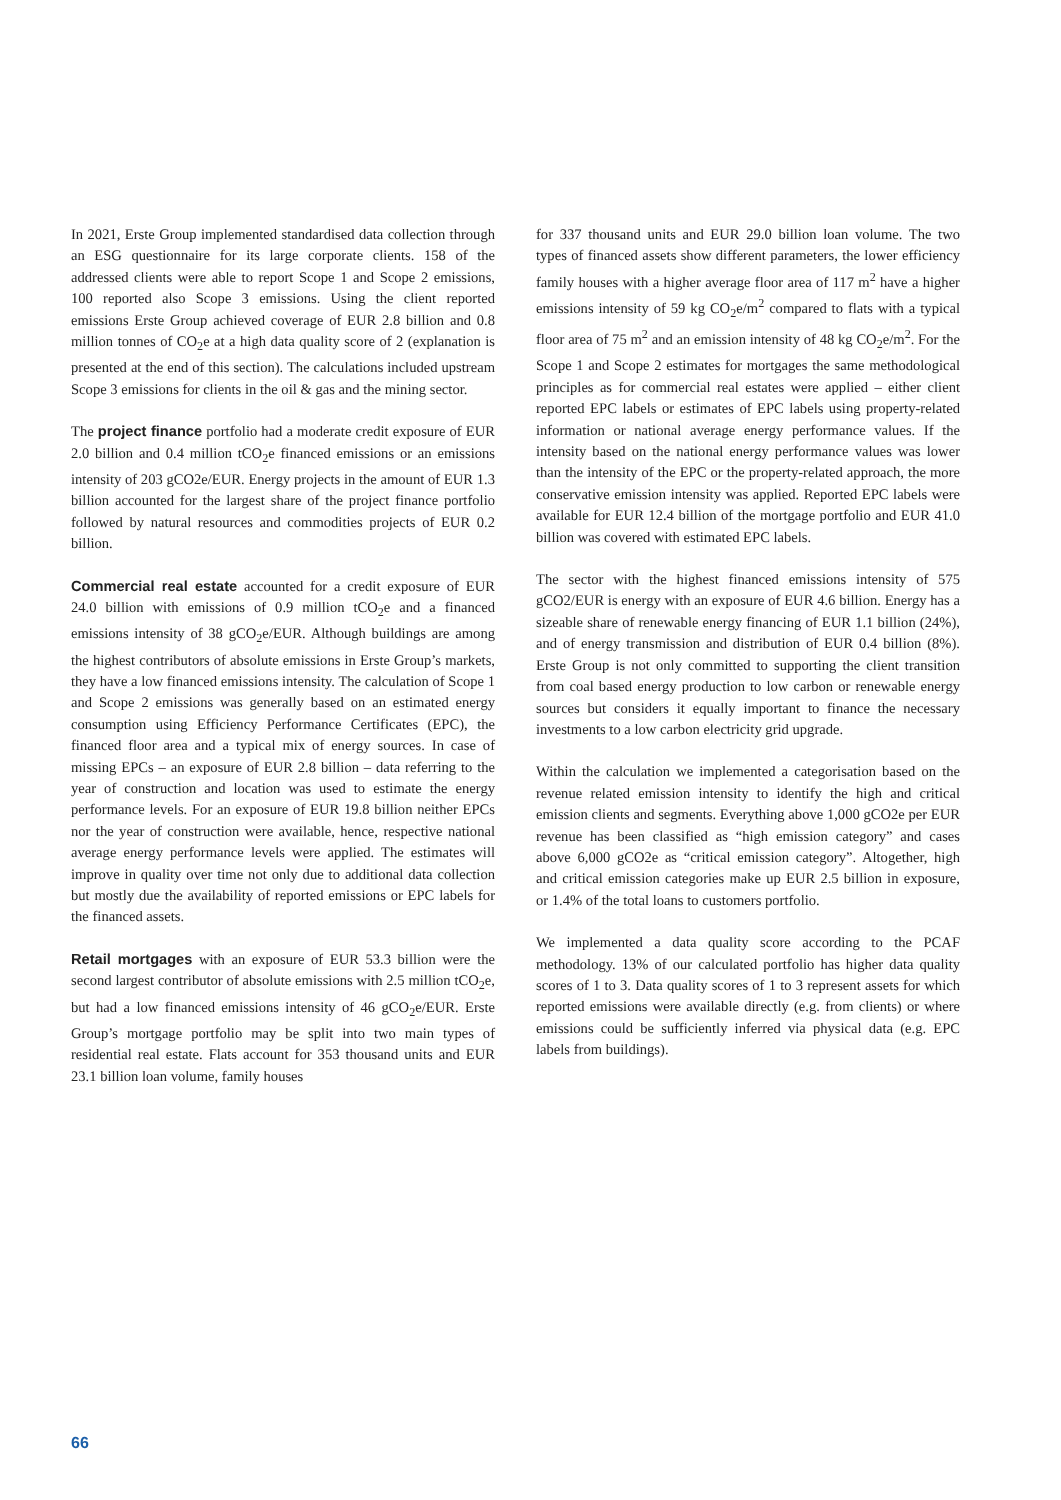In 2021, Erste Group implemented standardised data collection through an ESG questionnaire for its large corporate clients. 158 of the addressed clients were able to report Scope 1 and Scope 2 emissions, 100 reported also Scope 3 emissions. Using the client reported emissions Erste Group achieved coverage of EUR 2.8 billion and 0.8 million tonnes of CO<sub>2</sub>e at a high data quality score of 2 (explanation is presented at the end of this section). The calculations included upstream Scope 3 emissions for clients in the oil & gas and the mining sector.
The project finance portfolio had a moderate credit exposure of EUR 2.0 billion and 0.4 million tCO<sub>2</sub>e financed emissions or an emissions intensity of 203 gCO2e/EUR. Energy projects in the amount of EUR 1.3 billion accounted for the largest share of the project finance portfolio followed by natural resources and commodities projects of EUR 0.2 billion.
Commercial real estate accounted for a credit exposure of EUR 24.0 billion with emissions of 0.9 million tCO<sub>2</sub>e and a financed emissions intensity of 38 gCO<sub>2</sub>e/EUR. Although buildings are among the highest contributors of absolute emissions in Erste Group’s markets, they have a low financed emissions intensity. The calculation of Scope 1 and Scope 2 emissions was generally based on an estimated energy consumption using Efficiency Performance Certificates (EPC), the financed floor area and a typical mix of energy sources. In case of missing EPCs – an exposure of EUR 2.8 billion – data referring to the year of construction and location was used to estimate the energy performance levels. For an exposure of EUR 19.8 billion neither EPCs nor the year of construction were available, hence, respective national average energy performance levels were applied. The estimates will improve in quality over time not only due to additional data collection but mostly due the availability of reported emissions or EPC labels for the financed assets.
Retail mortgages with an exposure of EUR 53.3 billion were the second largest contributor of absolute emissions with 2.5 million tCO<sub>2</sub>e, but had a low financed emissions intensity of 46 gCO<sub>2</sub>e/EUR. Erste Group’s mortgage portfolio may be split into two main types of residential real estate. Flats account for 353 thousand units and EUR 23.1 billion loan volume, family houses
for 337 thousand units and EUR 29.0 billion loan volume. The two types of financed assets show different parameters, the lower efficiency family houses with a higher average floor area of 117 m<sup>2</sup> have a higher emissions intensity of 59 kg CO<sub>2</sub>e/m<sup>2</sup> compared to flats with a typical floor area of 75 m<sup>2</sup> and an emission intensity of 48 kg CO<sub>2</sub>e/m<sup>2</sup>. For the Scope 1 and Scope 2 estimates for mortgages the same methodological principles as for commercial real estates were applied – either client reported EPC labels or estimates of EPC labels using property-related information or national average energy performance values. If the intensity based on the national energy performance values was lower than the intensity of the EPC or the property-related approach, the more conservative emission intensity was applied. Reported EPC labels were available for EUR 12.4 billion of the mortgage portfolio and EUR 41.0 billion was covered with estimated EPC labels.
The sector with the highest financed emissions intensity of 575 gCO2/EUR is energy with an exposure of EUR 4.6 billion. Energy has a sizeable share of renewable energy financing of EUR 1.1 billion (24%), and of energy transmission and distribution of EUR 0.4 billion (8%). Erste Group is not only committed to supporting the client transition from coal based energy production to low carbon or renewable energy sources but considers it equally important to finance the necessary investments to a low carbon electricity grid upgrade.
Within the calculation we implemented a categorisation based on the revenue related emission intensity to identify the high and critical emission clients and segments. Everything above 1,000 gCO2e per EUR revenue has been classified as “high emission category” and cases above 6,000 gCO2e as “critical emission category”. Altogether, high and critical emission categories make up EUR 2.5 billion in exposure, or 1.4% of the total loans to customers portfolio.
We implemented a data quality score according to the PCAF methodology. 13% of our calculated portfolio has higher data quality scores of 1 to 3. Data quality scores of 1 to 3 represent assets for which reported emissions were available directly (e.g. from clients) or where emissions could be sufficiently inferred via physical data (e.g. EPC labels from buildings).
66